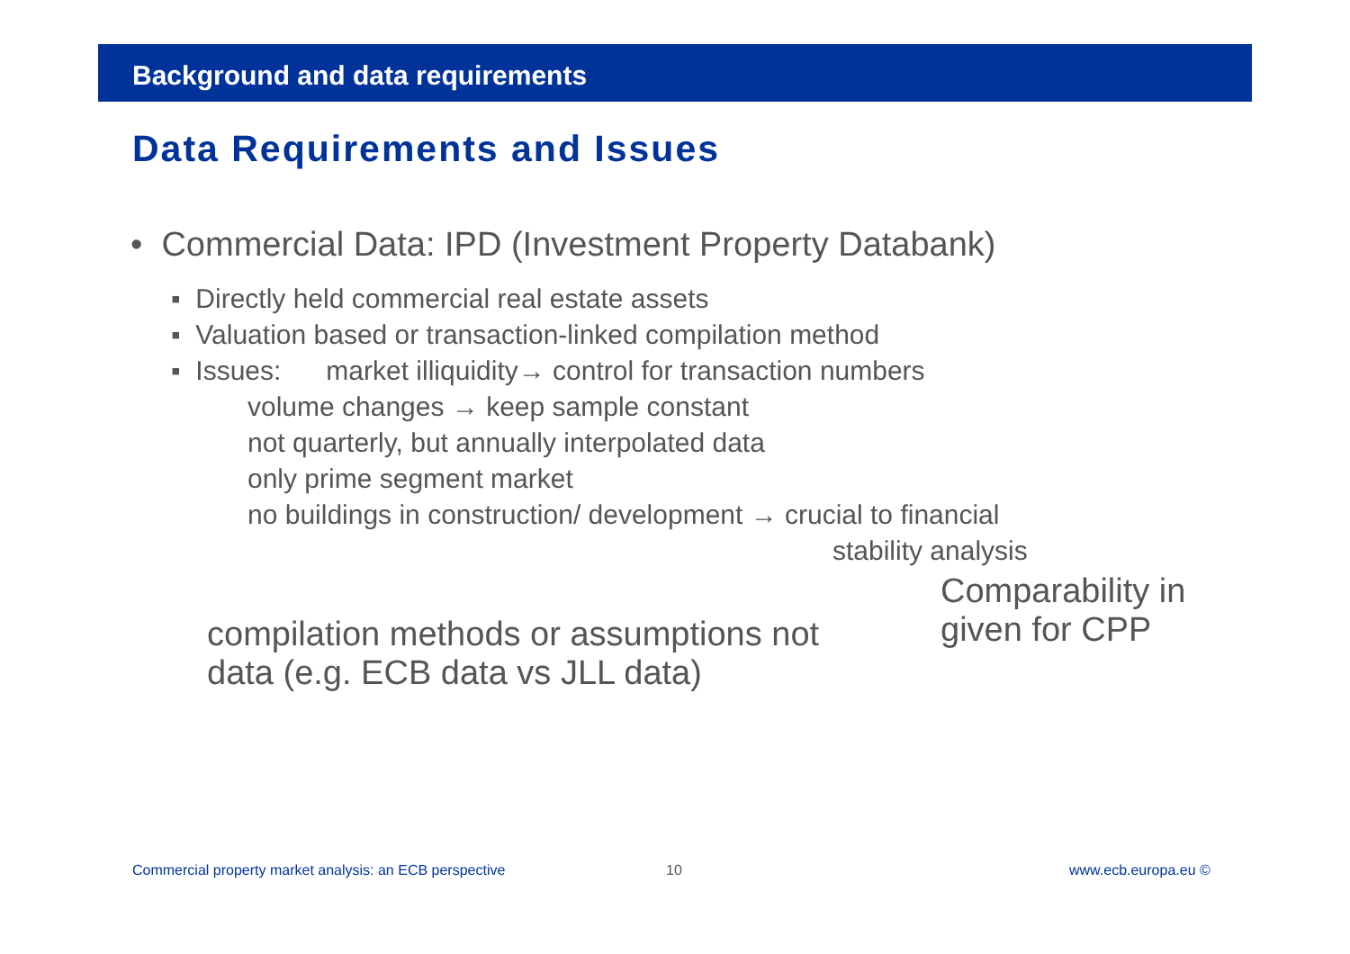Background and data requirements
Data Requirements and Issues
• Commercial Data: IPD (Investment Property Databank)
▪ Directly held commercial real estate assets
▪ Valuation based or transaction-linked compilation method
▪ Issues: market illiquidity→ control for transaction numbers
volume changes → keep sample constant
not quarterly, but annually interpolated data
only prime segment market
no buildings in construction/ development → crucial to financial
stability analysis
compilation methods or assumptions not
data (e.g. ECB data vs JLL data)
Comparability in
given for CPP
Commercial property market analysis: an ECB perspective
10 www.ecb.europa.eu ©